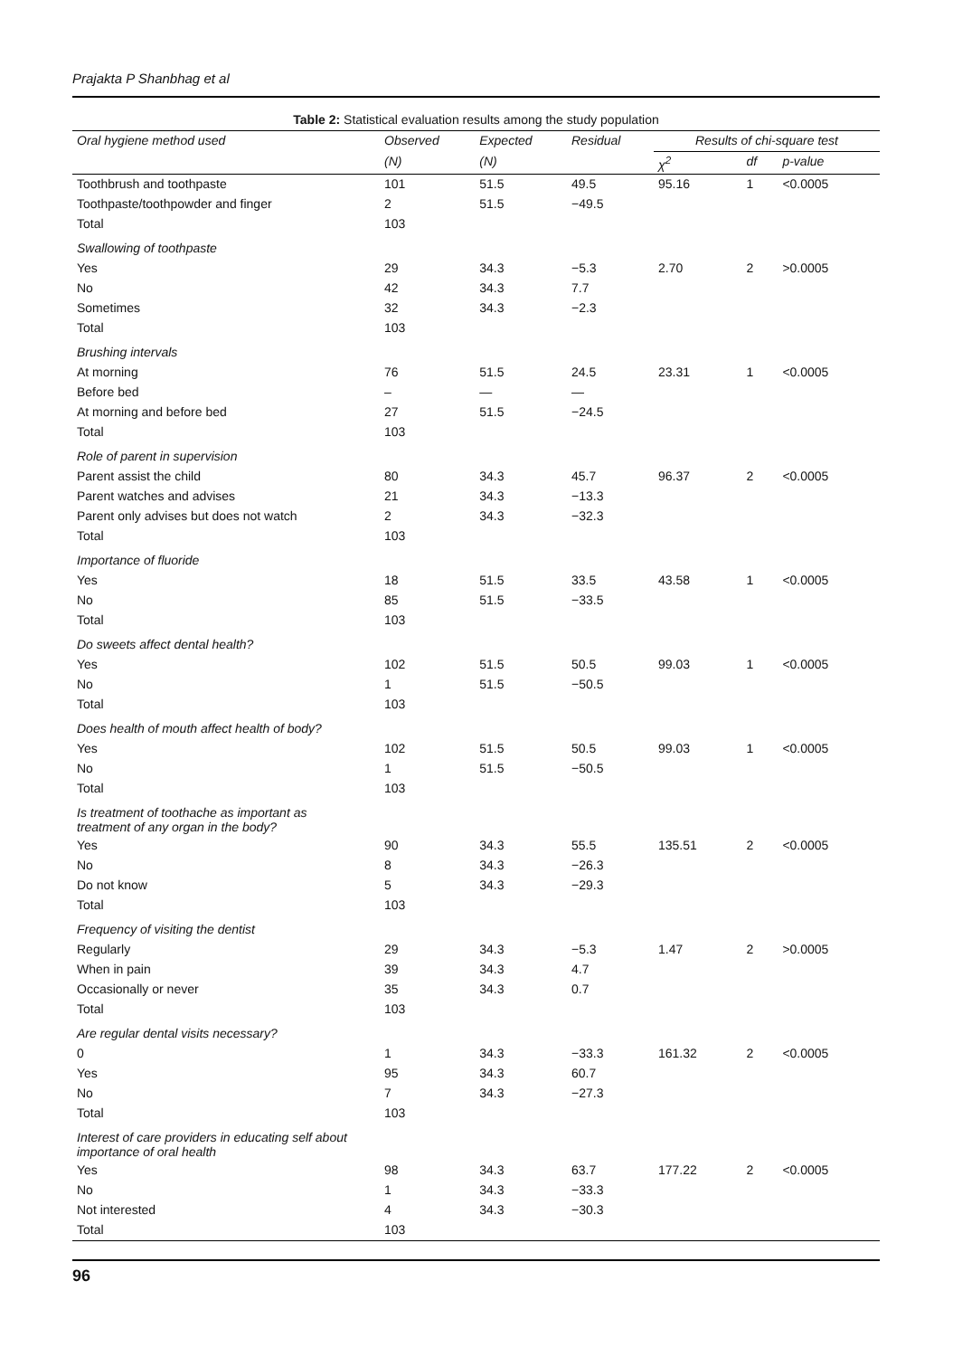Prajakta P Shanbhag et al
Table 2: Statistical evaluation results among the study population
| Oral hygiene method used | Observed | Expected | Residual | Results of chi-square test | | |
| --- | --- | --- | --- | --- | --- | --- |
| | (N) | (N) | | χ<sup>2</sup> | df | p-value |
| Toothbrush and toothpaste | 101 | 51.5 | 49.5 | 95.16 | 1 | <0.0005 |
| Toothpaste/toothpowder and finger | 2 | 51.5 | −49.5 | | | |
| Total | 103 | | | | | |
| Swallowing of toothpaste | | | | | | |
| Yes | 29 | 34.3 | −5.3 | 2.70 | 2 | >0.0005 |
| No | 42 | 34.3 | 7.7 | | | |
| Sometimes | 32 | 34.3 | −2.3 | | | |
| Total | 103 | | | | | |
| Brushing intervals | | | | | | |
| At morning | 76 | 51.5 | 24.5 | 23.31 | 1 | <0.0005 |
| Before bed | – | — | — | | | |
| At morning and before bed | 27 | 51.5 | −24.5 | | | |
| Total | 103 | | | | | |
| Role of parent in supervision | | | | | | |
| Parent assist the child | 80 | 34.3 | 45.7 | 96.37 | 2 | <0.0005 |
| Parent watches and advises | 21 | 34.3 | −13.3 | | | |
| Parent only advises but does not watch | 2 | 34.3 | −32.3 | | | |
| Total | 103 | | | | | |
| Importance of fluoride | | | | | | |
| Yes | 18 | 51.5 | 33.5 | 43.58 | 1 | <0.0005 |
| No | 85 | 51.5 | −33.5 | | | |
| Total | 103 | | | | | |
| Do sweets affect dental health? | | | | | | |
| Yes | 102 | 51.5 | 50.5 | 99.03 | 1 | <0.0005 |
| No | 1 | 51.5 | −50.5 | | | |
| Total | 103 | | | | | |
| Does health of mouth affect health of body? | | | | | | |
| Yes | 102 | 51.5 | 50.5 | 99.03 | 1 | <0.0005 |
| No | 1 | 51.5 | −50.5 | | | |
| Total | 103 | | | | | |
| Is treatment of toothache as important as treatment of any organ in the body? | | | | | | |
| Yes | 90 | 34.3 | 55.5 | 135.51 | 2 | <0.0005 |
| No | 8 | 34.3 | −26.3 | | | |
| Do not know | 5 | 34.3 | −29.3 | | | |
| Total | 103 | | | | | |
| Frequency of visiting the dentist | | | | | | |
| Regularly | 29 | 34.3 | −5.3 | 1.47 | 2 | >0.0005 |
| When in pain | 39 | 34.3 | 4.7 | | | |
| Occasionally or never | 35 | 34.3 | 0.7 | | | |
| Total | 103 | | | | | |
| Are regular dental visits necessary? | | | | | | |
| 0 | 1 | 34.3 | −33.3 | 161.32 | 2 | <0.0005 |
| Yes | 95 | 34.3 | 60.7 | | | |
| No | 7 | 34.3 | −27.3 | | | |
| Total | 103 | | | | | |
| Interest of care providers in educating self about importance of oral health | | | | | | |
| Yes | 98 | 34.3 | 63.7 | 177.22 | 2 | <0.0005 |
| No | 1 | 34.3 | −33.3 | | | |
| Not interested | 4 | 34.3 | −30.3 | | | |
| Total | 103 | | | | | |
96